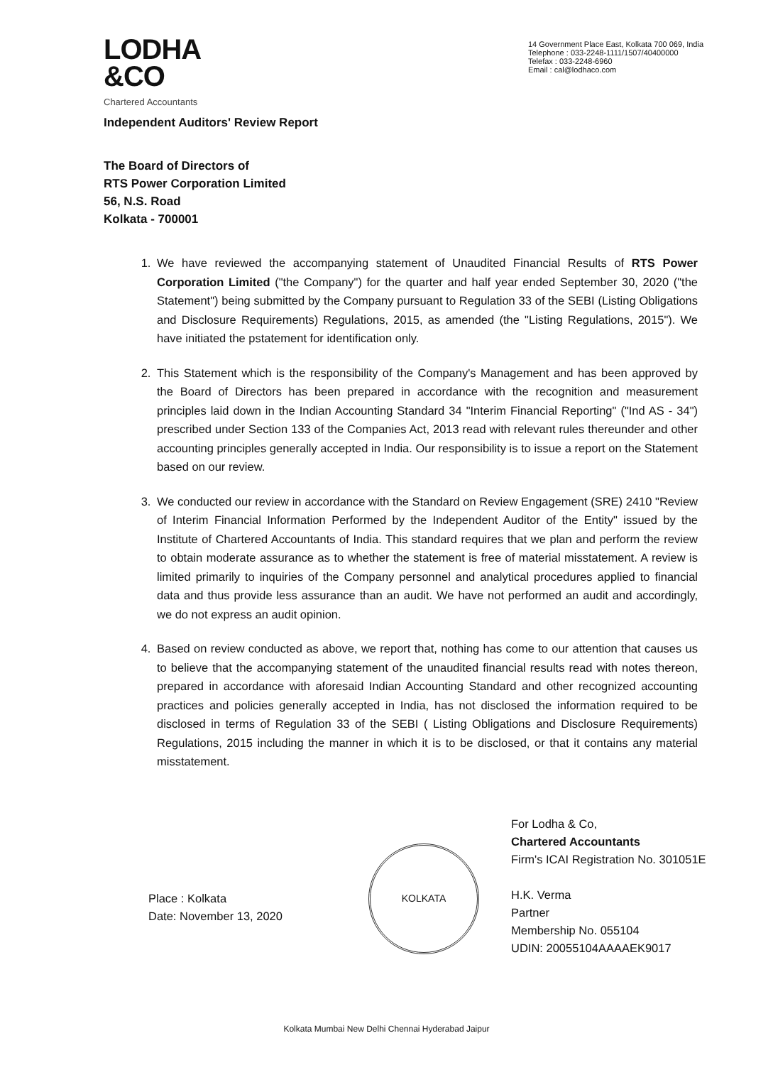LODHA
&CO
14 Government Place East, Kolkata 700 069, India
Telephone : 033-2248-1111/1507/40400000
Telefax : 033-2248-6960
Email : cal@lodhaco.com
Chartered Accountants
Independent Auditors' Review Report
The Board of Directors of
RTS Power Corporation Limited
56, N.S. Road
Kolkata - 700001
1. We have reviewed the accompanying statement of Unaudited Financial Results of RTS Power Corporation Limited ("the Company") for the quarter and half year ended September 30, 2020 ("the Statement") being submitted by the Company pursuant to Regulation 33 of the SEBI (Listing Obligations and Disclosure Requirements) Regulations, 2015, as amended (the "Listing Regulations, 2015"). We have initiated the pstatement for identification only.
2. This Statement which is the responsibility of the Company's Management and has been approved by the Board of Directors has been prepared in accordance with the recognition and measurement principles laid down in the Indian Accounting Standard 34 "Interim Financial Reporting" ("Ind AS - 34") prescribed under Section 133 of the Companies Act, 2013 read with relevant rules thereunder and other accounting principles generally accepted in India. Our responsibility is to issue a report on the Statement based on our review.
3. We conducted our review in accordance with the Standard on Review Engagement (SRE) 2410 "Review of Interim Financial Information Performed by the Independent Auditor of the Entity" issued by the Institute of Chartered Accountants of India. This standard requires that we plan and perform the review to obtain moderate assurance as to whether the statement is free of material misstatement. A review is limited primarily to inquiries of the Company personnel and analytical procedures applied to financial data and thus provide less assurance than an audit. We have not performed an audit and accordingly, we do not express an audit opinion.
4. Based on review conducted as above, we report that, nothing has come to our attention that causes us to believe that the accompanying statement of the unaudited financial results read with notes thereon, prepared in accordance with aforesaid Indian Accounting Standard and other recognized accounting practices and policies generally accepted in India, has not disclosed the information required to be disclosed in terms of Regulation 33 of the SEBI ( Listing Obligations and Disclosure Requirements) Regulations, 2015 including the manner in which it is to be disclosed, or that it contains any material misstatement.
Place : Kolkata
Date: November 13, 2020
KOLKATA
For Lodha & Co,
Chartered Accountants
Firm's ICAI Registration No. 301051E
H.K. Verma
Partner
Membership No. 055104
UDIN: 20055104AAAAEK9017
Kolkata Mumbai New Delhi Chennai Hyderabad Jaipur